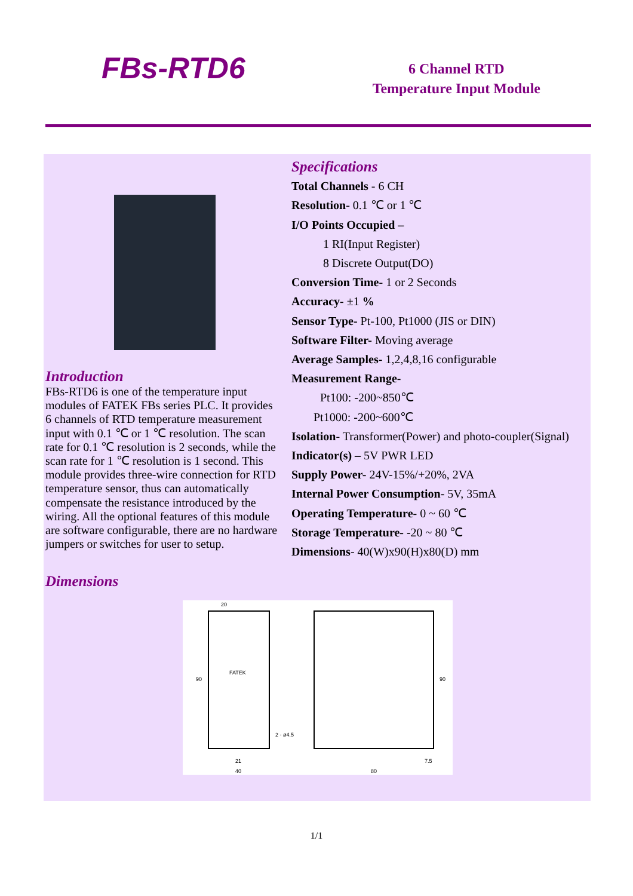FBs-RTD6
6 Channel RTD
Temperature Input Module
Introduction
FBs-RTD6 is one of the temperature input modules of FATEK FBs series PLC. It provides 6 channels of RTD temperature measurement input with 0.1 ℃ or 1 ℃ resolution. The scan rate for 0.1 ℃ resolution is 2 seconds, while the scan rate for 1 ℃ resolution is 1 second. This module provides three-wire connection for RTD temperature sensor, thus can automatically compensate the resistance introduced by the wiring. All the optional features of this module are software configurable, there are no hardware jumpers or switches for user to setup.
Specifications
Total Channels - 6 CH
Resolution- 0.1 ℃ or 1 ℃
I/O Points Occupied –
1 RI(Input Register)
8 Discrete Output(DO)
Conversion Time- 1 or 2 Seconds
Accuracy- ±1 %
Sensor Type- Pt-100, Pt1000 (JIS or DIN)
Software Filter- Moving average
Average Samples- 1,2,4,8,16 configurable
Measurement Range-
Pt100: -200~850℃
Pt1000: -200~600℃
Isolation- Transformer(Power) and photo-coupler(Signal)
Indicator(s) – 5V PWR LED
Supply Power- 24V-15%/+20%, 2VA
Internal Power Consumption- 5V, 35mA
Operating Temperature- 0 ~ 60 ℃
Storage Temperature- -20 ~ 80 ℃
Dimensions- 40(W)x90(H)x80(D) mm
Dimensions
20
FATEK
90
2 - ø4.5
21
40
90
7.5
80
1/1